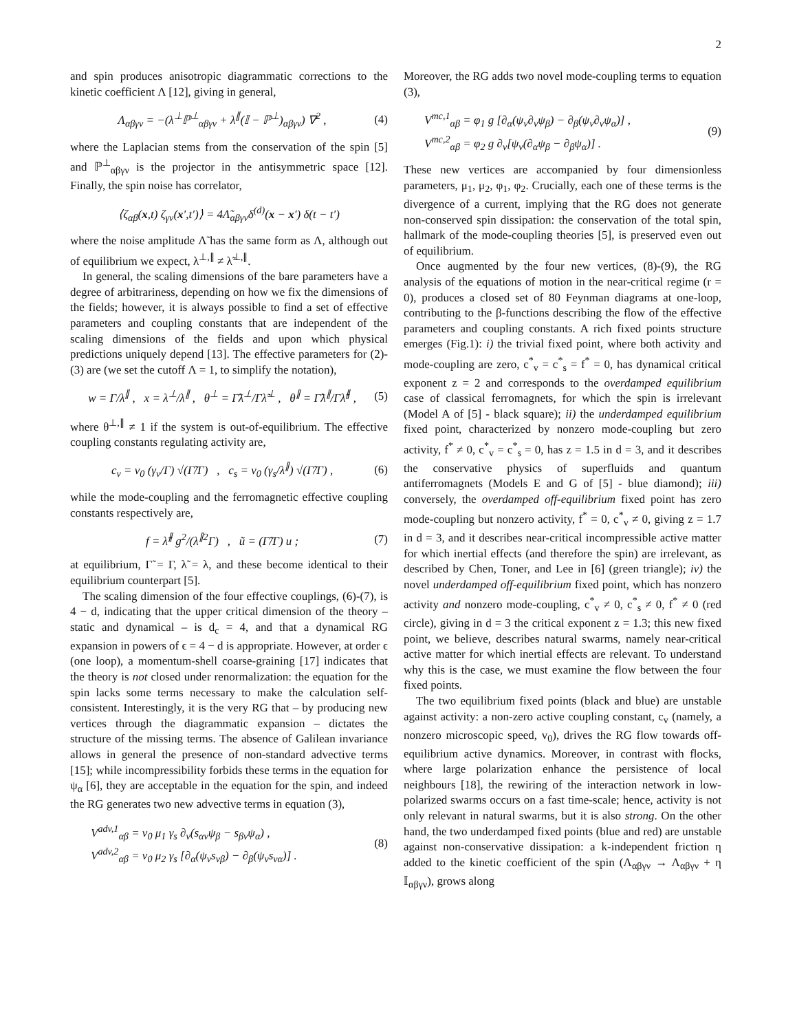2
and spin produces anisotropic diagrammatic corrections to the kinetic coefficient Λ [12], giving in general,
Λ<sub>αβγν</sub> = −(λ<sup>⊥</sup>ℙ<sup>⊥</sup><sub>αβγν</sub> + λ<sup>∥</sup>(𝕀 − ℙ<sup>⊥</sup>)<sub>αβγν</sub>) ∇<sup>2</sup> ,
(4)
where the Laplacian stems from the conservation of the spin [5] and ℙ<sup>⊥</sup><sub>αβγν</sub> is the projector in the antisymmetric space [12]. Finally, the spin noise has correlator,
⟨ζ<sub>αβ</sub>(x,t) ζ<sub>γν</sub>(x′,t′)⟩ = 4Λ̃<sub>αβγν</sub>δ<sup>(d)</sup>(x − x′) δ(t − t′)
where the noise amplitude Λ̃ has the same form as Λ, although out of equilibrium we expect, λ<sup>⊥,∥</sup> ≠ λ̃<sup>⊥,∥</sup>.
In general, the scaling dimensions of the bare parameters have a degree of arbitrariness, depending on how we fix the dimensions of the fields; however, it is always possible to find a set of effective parameters and coupling constants that are independent of the scaling dimensions of the fields and upon which physical predictions uniquely depend [13]. The effective parameters for (2)-(3) are (we set the cutoff Λ = 1, to simplify the notation),
w = Γ/λ<sup>∥</sup> , x = λ<sup>⊥</sup>/λ<sup>∥</sup> , θ<sup>⊥</sup> = Γ̃λ<sup>⊥</sup>/Γλ̃<sup>⊥</sup> , θ<sup>∥</sup> = Γ̃λ<sup>∥</sup>/Γλ̃<sup>∥</sup> ,
(5)
where θ<sup>⊥,∥</sup> ≠ 1 if the system is out-of-equilibrium. The effective coupling constants regulating activity are,
c<sub>v</sub> = v<sub>0</sub> (γ<sub>v</sub>/Γ) √(Γ̃/Γ) , c<sub>s</sub> = v<sub>0</sub> (γ<sub>s</sub>/λ<sup>∥</sup>) √(Γ̃/Γ) ,
(6)
while the mode-coupling and the ferromagnetic effective coupling constants respectively are,
f = λ̃<sup>∥</sup> g<sup>2</sup>/(λ<sup>∥2</sup>Γ) , ũ = (Γ̃/Γ) u ;
(7)
at equilibrium, Γ̃ = Γ, λ̃ = λ, and these become identical to their equilibrium counterpart [5].
The scaling dimension of the four effective couplings, (6)-(7), is 4 − d, indicating that the upper critical dimension of the theory – static and dynamical – is d<sub>c</sub> = 4, and that a dynamical RG expansion in powers of ϵ = 4 − d is appropriate. However, at order ϵ (one loop), a momentum-shell coarse-graining [17] indicates that the theory is not closed under renormalization: the equation for the spin lacks some terms necessary to make the calculation self-consistent. Interestingly, it is the very RG that – by producing new vertices through the diagrammatic expansion – dictates the structure of the missing terms. The absence of Galilean invariance allows in general the presence of non-standard advective terms [15]; while incompressibility forbids these terms in the equation for ψ<sub>α</sub> [6], they are acceptable in the equation for the spin, and indeed the RG generates two new advective terms in equation (3),
V<sup>adv,1</sup><sub>αβ</sub> = v<sub>0</sub> μ<sub>1</sub> γ<sub>s</sub> ∂<sub>ν</sub>(s<sub>αν</sub>ψ<sub>β</sub> − s<sub>βν</sub>ψ<sub>α</sub>) ,
V<sup>adv,2</sup><sub>αβ</sub> = v<sub>0</sub> μ<sub>2</sub> γ<sub>s</sub> [∂<sub>α</sub>(ψ<sub>ν</sub>s<sub>νβ</sub>) − ∂<sub>β</sub>(ψ<sub>ν</sub>s<sub>να</sub>)] .
(8)
Moreover, the RG adds two novel mode-coupling terms to equation (3),
V<sup>mc,1</sup><sub>αβ</sub> = φ<sub>1</sub> g [∂<sub>α</sub>(ψ<sub>ν</sub>∂<sub>ν</sub>ψ<sub>β</sub>) − ∂<sub>β</sub>(ψ<sub>ν</sub>∂<sub>ν</sub>ψ<sub>α</sub>)] ,
V<sup>mc,2</sup><sub>αβ</sub> = φ<sub>2</sub> g ∂<sub>ν</sub>[ψ<sub>ν</sub>(∂<sub>α</sub>ψ<sub>β</sub> − ∂<sub>β</sub>ψ<sub>α</sub>)] .
(9)
These new vertices are accompanied by four dimensionless parameters, μ<sub>1</sub>, μ<sub>2</sub>, φ<sub>1</sub>, φ<sub>2</sub>. Crucially, each one of these terms is the divergence of a current, implying that the RG does not generate non-conserved spin dissipation: the conservation of the total spin, hallmark of the mode-coupling theories [5], is preserved even out of equilibrium.
Once augmented by the four new vertices, (8)-(9), the RG analysis of the equations of motion in the near-critical regime (r = 0), produces a closed set of 80 Feynman diagrams at one-loop, contributing to the β-functions describing the flow of the effective parameters and coupling constants. A rich fixed points structure emerges (Fig.1): i) the trivial fixed point, where both activity and mode-coupling are zero, c<sup>*</sup><sub>v</sub> = c<sup>*</sup><sub>s</sub> = f<sup>*</sup> = 0, has dynamical critical exponent z = 2 and corresponds to the overdamped equilibrium case of classical ferromagnets, for which the spin is irrelevant (Model A of [5] - black square); ii) the underdamped equilibrium fixed point, characterized by nonzero mode-coupling but zero activity, f<sup>*</sup> ≠ 0, c<sup>*</sup><sub>v</sub> = c<sup>*</sup><sub>s</sub> = 0, has z = 1.5 in d = 3, and it describes the conservative physics of superfluids and quantum antiferromagnets (Models E and G of [5] - blue diamond); iii) conversely, the overdamped off-equilibrium fixed point has zero mode-coupling but nonzero activity, f<sup>*</sup> = 0, c<sup>*</sup><sub>v</sub> ≠ 0, giving z = 1.7 in d = 3, and it describes near-critical incompressible active matter for which inertial effects (and therefore the spin) are irrelevant, as described by Chen, Toner, and Lee in [6] (green triangle); iv) the novel underdamped off-equilibrium fixed point, which has nonzero activity and nonzero mode-coupling, c<sup>*</sup><sub>v</sub> ≠ 0, c<sup>*</sup><sub>s</sub> ≠ 0, f<sup>*</sup> ≠ 0 (red circle), giving in d = 3 the critical exponent z = 1.3; this new fixed point, we believe, describes natural swarms, namely near-critical active matter for which inertial effects are relevant. To understand why this is the case, we must examine the flow between the four fixed points.
The two equilibrium fixed points (black and blue) are unstable against activity: a non-zero active coupling constant, c<sub>v</sub> (namely, a nonzero microscopic speed, v<sub>0</sub>), drives the RG flow towards off-equilibrium active dynamics. Moreover, in contrast with flocks, where large polarization enhance the persistence of local neighbours [18], the rewiring of the interaction network in low-polarized swarms occurs on a fast time-scale; hence, activity is not only relevant in natural swarms, but it is also strong. On the other hand, the two underdamped fixed points (blue and red) are unstable against non-conservative dissipation: a k-independent friction η added to the kinetic coefficient of the spin (Λ<sub>αβγν</sub> → Λ<sub>αβγν</sub> + η 𝕀<sub>αβγν</sub>), grows along